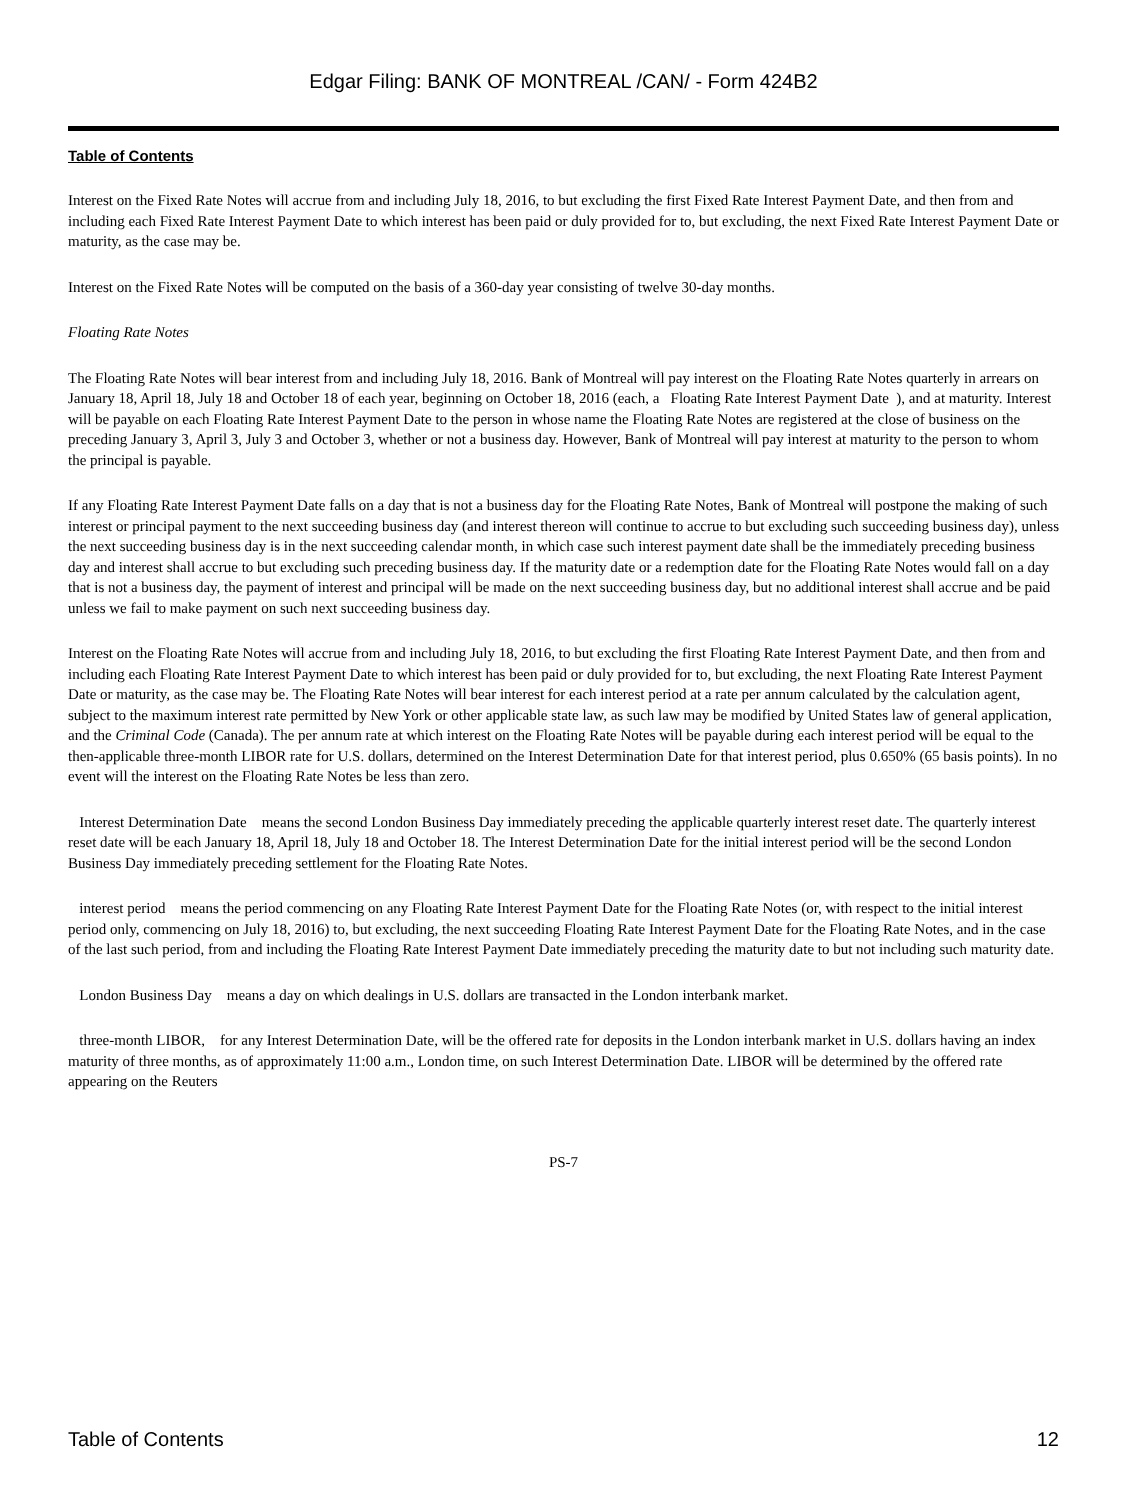Edgar Filing: BANK OF MONTREAL /CAN/ - Form 424B2
Table of Contents
Interest on the Fixed Rate Notes will accrue from and including July 18, 2016, to but excluding the first Fixed Rate Interest Payment Date, and then from and including each Fixed Rate Interest Payment Date to which interest has been paid or duly provided for to, but excluding, the next Fixed Rate Interest Payment Date or maturity, as the case may be.
Interest on the Fixed Rate Notes will be computed on the basis of a 360-day year consisting of twelve 30-day months.
Floating Rate Notes
The Floating Rate Notes will bear interest from and including July 18, 2016. Bank of Montreal will pay interest on the Floating Rate Notes quarterly in arrears on January 18, April 18, July 18 and October 18 of each year, beginning on October 18, 2016 (each, a Floating Rate Interest Payment Date ), and at maturity. Interest will be payable on each Floating Rate Interest Payment Date to the person in whose name the Floating Rate Notes are registered at the close of business on the preceding January 3, April 3, July 3 and October 3, whether or not a business day. However, Bank of Montreal will pay interest at maturity to the person to whom the principal is payable.
If any Floating Rate Interest Payment Date falls on a day that is not a business day for the Floating Rate Notes, Bank of Montreal will postpone the making of such interest or principal payment to the next succeeding business day (and interest thereon will continue to accrue to but excluding such succeeding business day), unless the next succeeding business day is in the next succeeding calendar month, in which case such interest payment date shall be the immediately preceding business day and interest shall accrue to but excluding such preceding business day. If the maturity date or a redemption date for the Floating Rate Notes would fall on a day that is not a business day, the payment of interest and principal will be made on the next succeeding business day, but no additional interest shall accrue and be paid unless we fail to make payment on such next succeeding business day.
Interest on the Floating Rate Notes will accrue from and including July 18, 2016, to but excluding the first Floating Rate Interest Payment Date, and then from and including each Floating Rate Interest Payment Date to which interest has been paid or duly provided for to, but excluding, the next Floating Rate Interest Payment Date or maturity, as the case may be. The Floating Rate Notes will bear interest for each interest period at a rate per annum calculated by the calculation agent, subject to the maximum interest rate permitted by New York or other applicable state law, as such law may be modified by United States law of general application, and the Criminal Code (Canada). The per annum rate at which interest on the Floating Rate Notes will be payable during each interest period will be equal to the then-applicable three-month LIBOR rate for U.S. dollars, determined on the Interest Determination Date for that interest period, plus 0.650% (65 basis points). In no event will the interest on the Floating Rate Notes be less than zero.
Interest Determination Date means the second London Business Day immediately preceding the applicable quarterly interest reset date. The quarterly interest reset date will be each January 18, April 18, July 18 and October 18. The Interest Determination Date for the initial interest period will be the second London Business Day immediately preceding settlement for the Floating Rate Notes.
interest period means the period commencing on any Floating Rate Interest Payment Date for the Floating Rate Notes (or, with respect to the initial interest period only, commencing on July 18, 2016) to, but excluding, the next succeeding Floating Rate Interest Payment Date for the Floating Rate Notes, and in the case of the last such period, from and including the Floating Rate Interest Payment Date immediately preceding the maturity date to but not including such maturity date.
London Business Day means a day on which dealings in U.S. dollars are transacted in the London interbank market.
three-month LIBOR, for any Interest Determination Date, will be the offered rate for deposits in the London interbank market in U.S. dollars having an index maturity of three months, as of approximately 11:00 a.m., London time, on such Interest Determination Date. LIBOR will be determined by the offered rate appearing on the Reuters
PS-7
Table of Contents 12